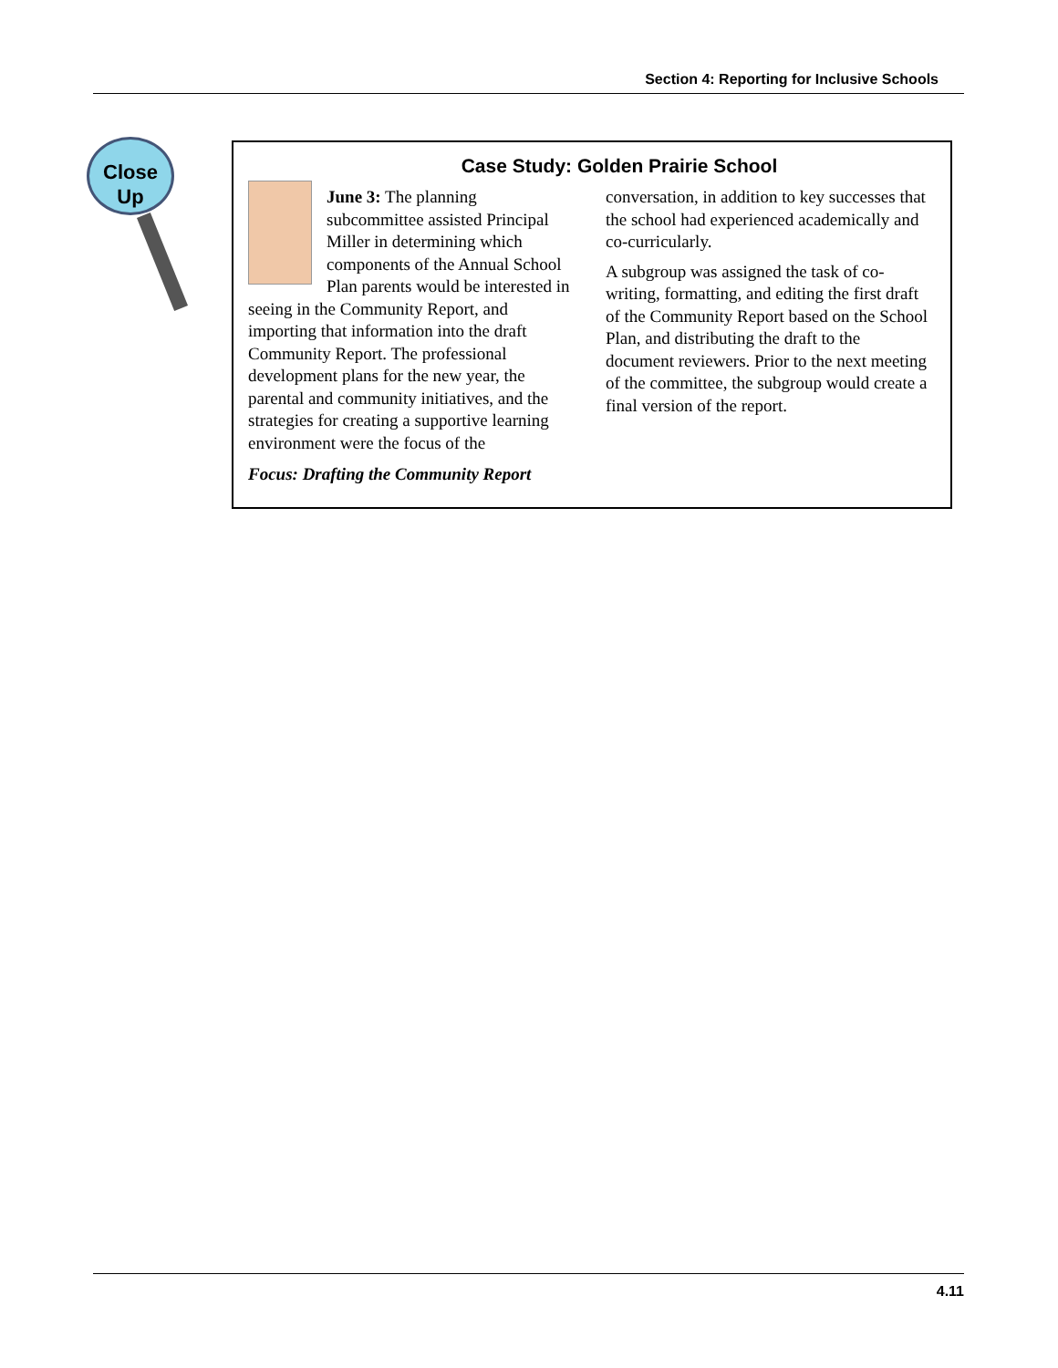Section 4: Reporting for Inclusive Schools
Close
Up
Case Study: Golden Prairie School
June 3: The planning subcommittee assisted Principal Miller in determining which components of the Annual School Plan parents would be interested in seeing in the Community Report, and importing that information into the draft Community Report. The professional development plans for the new year, the parental and community initiatives, and the strategies for creating a supportive learning environment were the focus of the
Focus: Drafting the Community Report
conversation, in addition to key successes that the school had experienced academically and co-curricularly.
A subgroup was assigned the task of co-writing, formatting, and editing the first draft of the Community Report based on the School Plan, and distributing the draft to the document reviewers. Prior to the next meeting of the committee, the subgroup would create a final version of the report.
4.11